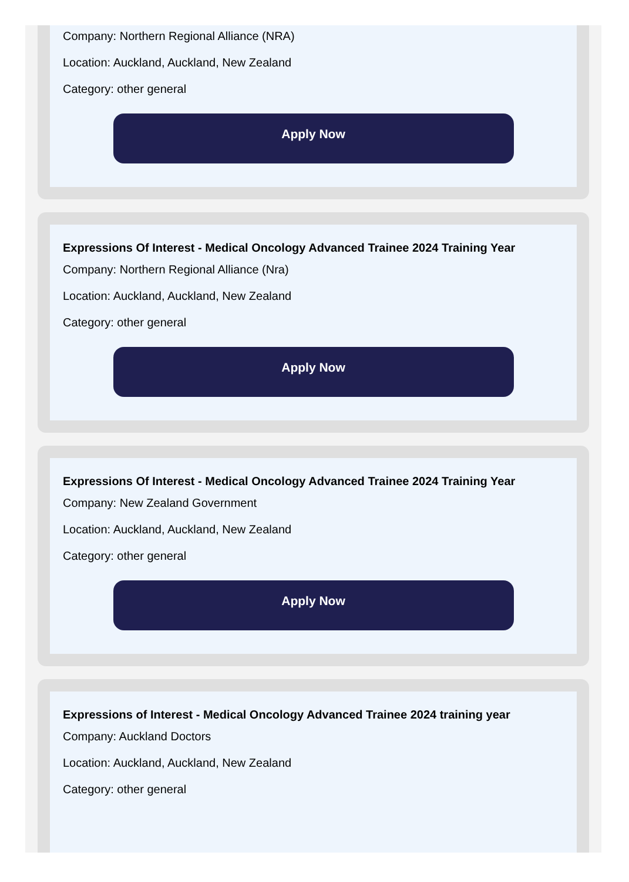Company: Northern Regional Alliance (NRA)
Location: Auckland, Auckland, New Zealand
Category: other general
Apply Now
Expressions Of Interest - Medical Oncology Advanced Trainee 2024 Training Year
Company: Northern Regional Alliance (Nra)
Location: Auckland, Auckland, New Zealand
Category: other general
Apply Now
Expressions Of Interest - Medical Oncology Advanced Trainee 2024 Training Year
Company: New Zealand Government
Location: Auckland, Auckland, New Zealand
Category: other general
Apply Now
Expressions of Interest - Medical Oncology Advanced Trainee 2024 training year
Company: Auckland Doctors
Location: Auckland, Auckland, New Zealand
Category: other general